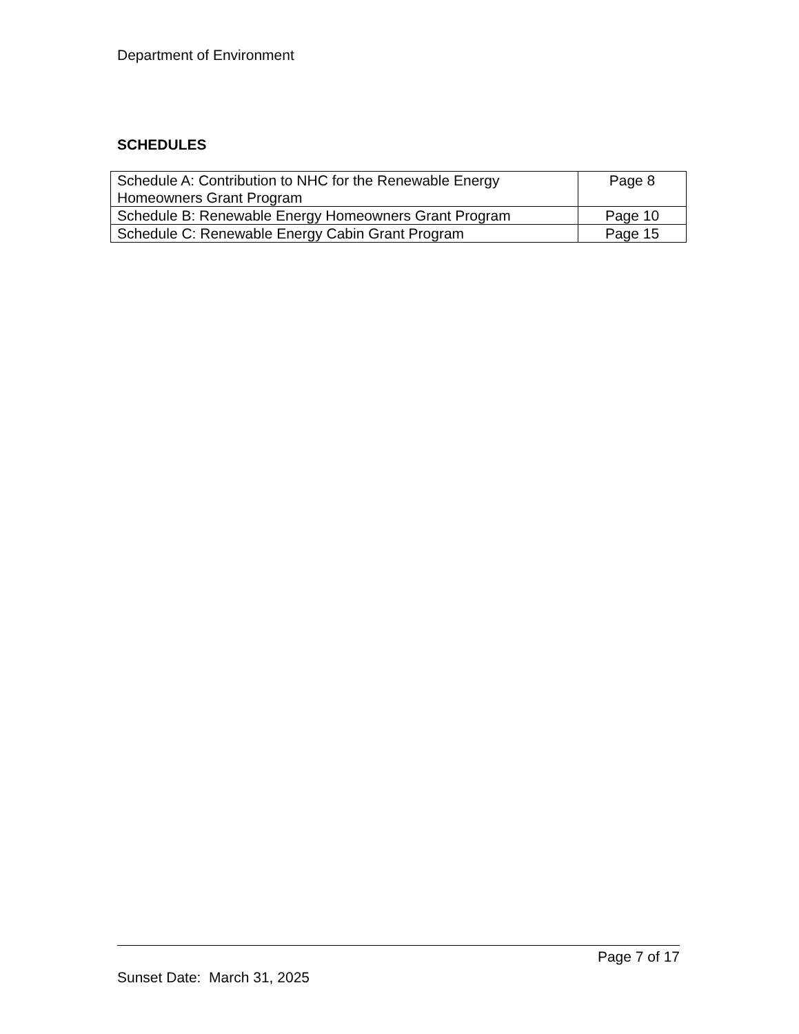Department of Environment
SCHEDULES
| Schedule A: Contribution to NHC for the Renewable Energy Homeowners Grant Program | Page 8 |
| Schedule B: Renewable Energy Homeowners Grant Program | Page 10 |
| Schedule C: Renewable Energy Cabin Grant Program | Page 15 |
Page 7 of 17
Sunset Date: March 31, 2025